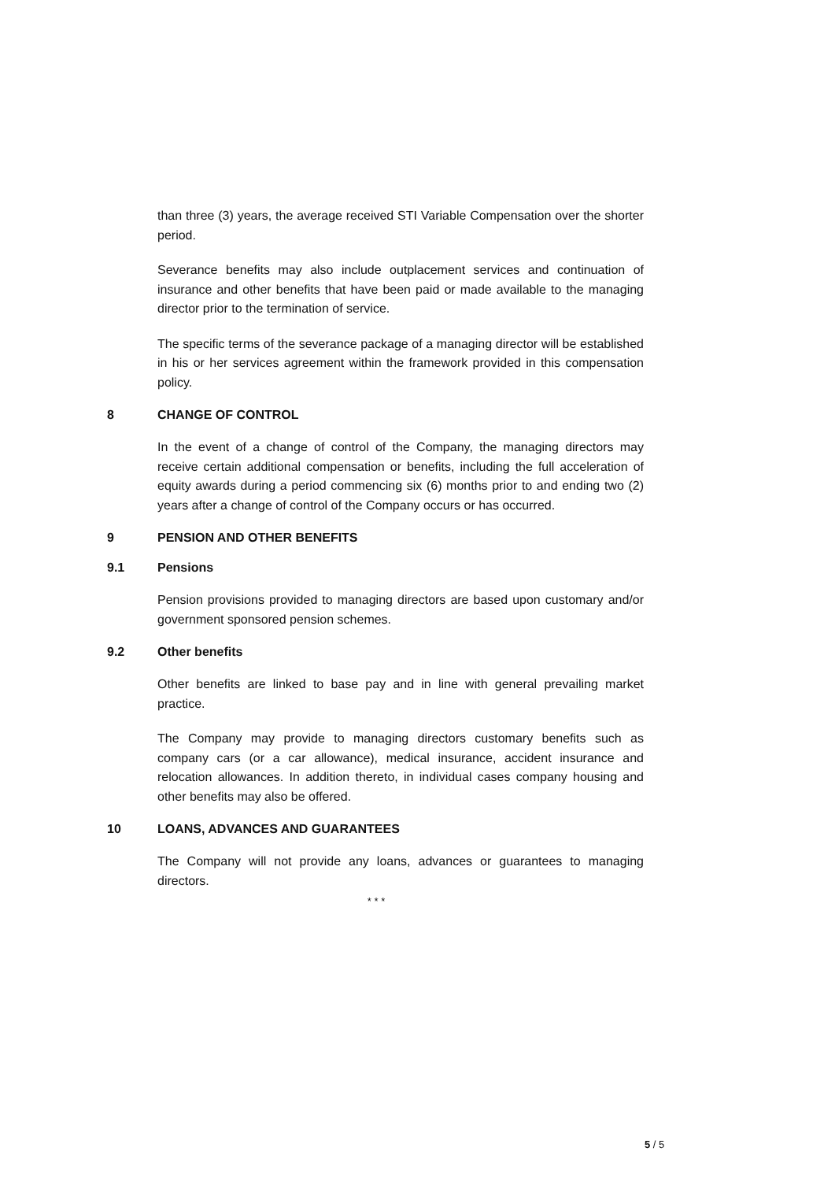than three (3) years, the average received STI Variable Compensation over the shorter period.
Severance benefits may also include outplacement services and continuation of insurance and other benefits that have been paid or made available to the managing director prior to the termination of service.
The specific terms of the severance package of a managing director will be established in his or her services agreement within the framework provided in this compensation policy.
8 CHANGE OF CONTROL
In the event of a change of control of the Company, the managing directors may receive certain additional compensation or benefits, including the full acceleration of equity awards during a period commencing six (6) months prior to and ending two (2) years after a change of control of the Company occurs or has occurred.
9 PENSION AND OTHER BENEFITS
9.1 Pensions
Pension provisions provided to managing directors are based upon customary and/or government sponsored pension schemes.
9.2 Other benefits
Other benefits are linked to base pay and in line with general prevailing market practice.
The Company may provide to managing directors customary benefits such as company cars (or a car allowance), medical insurance, accident insurance and relocation allowances. In addition thereto, in individual cases company housing and other benefits may also be offered.
10 LOANS, ADVANCES AND GUARANTEES
The Company will not provide any loans, advances or guarantees to managing directors.
* * *
5 / 5